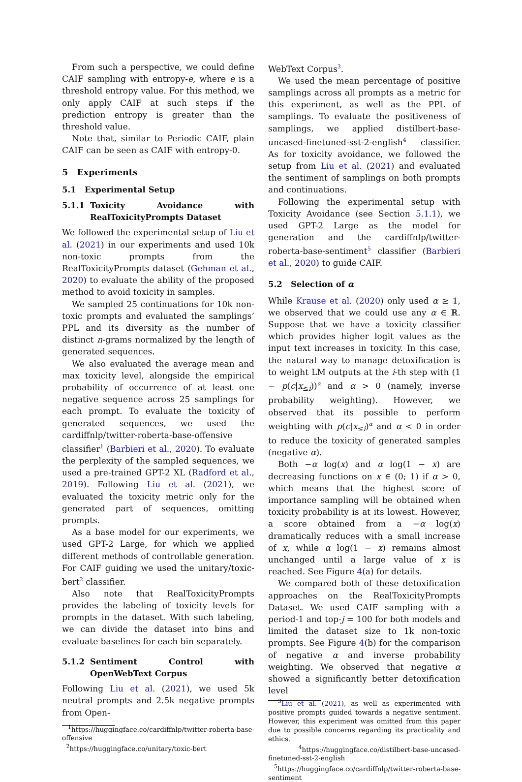From such a perspective, we could define CAIF sampling with entropy-e, where e is a threshold entropy value. For this method, we only apply CAIF at such steps if the prediction entropy is greater than the threshold value.
Note that, similar to Periodic CAIF, plain CAIF can be seen as CAIF with entropy-0.
5 Experiments
5.1 Experimental Setup
5.1.1 Toxicity Avoidance with RealToxicityPrompts Dataset
We followed the experimental setup of Liu et al. (2021) in our experiments and used 10k non-toxic prompts from the RealToxicityPrompts dataset (Gehman et al., 2020) to evaluate the ability of the proposed method to avoid toxicity in samples.
We sampled 25 continuations for 10k non-toxic prompts and evaluated the samplings’ PPL and its diversity as the number of distinct n-grams normalized by the length of generated sequences.
We also evaluated the average mean and max toxicity level, alongside the empirical probability of occurrence of at least one negative sequence across 25 samplings for each prompt. To evaluate the toxicity of generated sequences, we used the cardiffnlp/twitter-roberta-base-offensive classifier<sup>1</sup> (Barbieri et al., 2020). To evaluate the perplexity of the sampled sequences, we used a pre-trained GPT-2 XL (Radford et al., 2019). Following Liu et al. (2021), we evaluated the toxicity metric only for the generated part of sequences, omitting prompts.
As a base model for our experiments, we used GPT-2 Large, for which we applied different methods of controllable generation. For CAIF guiding we used the unitary/toxic-bert<sup>2</sup> classifier.
Also note that RealToxicityPrompts provides the labeling of toxicity levels for prompts in the dataset. With such labeling, we can divide the dataset into bins and evaluate baselines for each bin separately.
5.1.2 Sentiment Control with OpenWebText Corpus
Following Liu et al. (2021), we used 5k neutral prompts and 2.5k negative prompts from Open-
<sup>1</sup> https://huggingface.co/cardiffnlp/twitter-roberta-base-offensive
<sup>2</sup> https://huggingface.co/unitary/toxic-bert
WebText Corpus<sup>3</sup>.
We used the mean percentage of positive samplings across all prompts as a metric for this experiment, as well as the PPL of samplings. To evaluate the positiveness of samplings, we applied distilbert-base-uncased-finetuned-sst-2-english<sup>4</sup> classifier. As for toxicity avoidance, we followed the setup from Liu et al. (2021) and evaluated the sentiment of samplings on both prompts and continuations.
Following the experimental setup with Toxicity Avoidance (see Section 5.1.1), we used GPT-2 Large as the model for generation and the cardiffnlp/twitter-roberta-base-sentiment<sup>5</sup> classifier (Barbieri et al., 2020) to guide CAIF.
5.2 Selection of α
While Krause et al. (2020) only used α ≥ 1, we observed that we could use any α ∈ ℝ. Suppose that we have a toxicity classifier which provides higher logit values as the input text increases in toxicity. In this case, the natural way to manage detoxification is to weight LM outputs at the i-th step with (1 − p(c|x<sub>≤i</sub>))<sup>α</sup> and α > 0 (namely, inverse probability weighting). However, we observed that its possible to perform weighting with p(c|x<sub>≤i</sub>)<sup>α</sup> and α < 0 in order to reduce the toxicity of generated samples (negative α).
Both −α log(x) and α log(1 − x) are decreasing functions on x ∈ (0; 1) if α > 0, which means that the highest score of importance sampling will be obtained when toxicity probability is at its lowest. However, a score obtained from a −α log(x) dramatically reduces with a small increase of x, while α log(1 − x) remains almost unchanged until a large value of x is reached. See Figure 4(a) for details.
We compared both of these detoxification approaches on the RealToxicityPrompts Dataset. We used CAIF sampling with a period-1 and top-j = 100 for both models and limited the dataset size to 1k non-toxic prompts. See Figure 4(b) for the comparison of negative α and inverse probability weighting. We observed that negative α showed a significantly better detoxification level
<sup>3</sup> Liu et al. (2021), as well as experimented with positive prompts guided towards a negative sentiment. However, this experiment was omitted from this paper due to possible concerns regarding its practicality and ethics.
<sup>4</sup> https://huggingface.co/distilbert-base-uncased-finetuned-sst-2-english
<sup>5</sup> https://huggingface.co/cardiffnlp/twitter-roberta-base-sentiment